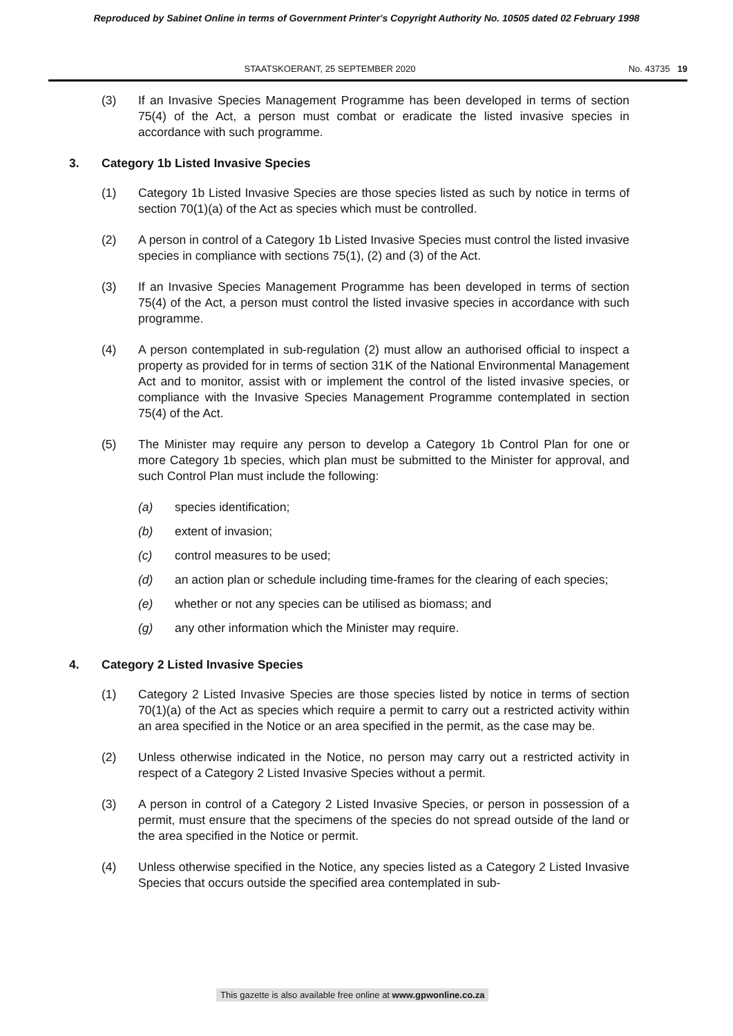Reproduced by Sabinet Online in terms of Government Printer's Copyright Authority No. 10505 dated 02 February 1998
STAATSKOERANT, 25 SEPTEMBER 2020
No. 43735 19
(3) If an Invasive Species Management Programme has been developed in terms of section 75(4) of the Act, a person must combat or eradicate the listed invasive species in accordance with such programme.
3. Category 1b Listed Invasive Species
(1) Category 1b Listed Invasive Species are those species listed as such by notice in terms of section 70(1)(a) of the Act as species which must be controlled.
(2) A person in control of a Category 1b Listed Invasive Species must control the listed invasive species in compliance with sections 75(1), (2) and (3) of the Act.
(3) If an Invasive Species Management Programme has been developed in terms of section 75(4) of the Act, a person must control the listed invasive species in accordance with such programme.
(4) A person contemplated in sub-regulation (2) must allow an authorised official to inspect a property as provided for in terms of section 31K of the National Environmental Management Act and to monitor, assist with or implement the control of the listed invasive species, or compliance with the Invasive Species Management Programme contemplated in section 75(4) of the Act.
(5) The Minister may require any person to develop a Category 1b Control Plan for one or more Category 1b species, which plan must be submitted to the Minister for approval, and such Control Plan must include the following:
(a) species identification;
(b) extent of invasion;
(c) control measures to be used;
(d) an action plan or schedule including time-frames for the clearing of each species;
(e) whether or not any species can be utilised as biomass; and
(g) any other information which the Minister may require.
4. Category 2 Listed Invasive Species
(1) Category 2 Listed Invasive Species are those species listed by notice in terms of section 70(1)(a) of the Act as species which require a permit to carry out a restricted activity within an area specified in the Notice or an area specified in the permit, as the case may be.
(2) Unless otherwise indicated in the Notice, no person may carry out a restricted activity in respect of a Category 2 Listed Invasive Species without a permit.
(3) A person in control of a Category 2 Listed Invasive Species, or person in possession of a permit, must ensure that the specimens of the species do not spread outside of the land or the area specified in the Notice or permit.
(4) Unless otherwise specified in the Notice, any species listed as a Category 2 Listed Invasive Species that occurs outside the specified area contemplated in sub-
This gazette is also available free online at www.gpwonline.co.za